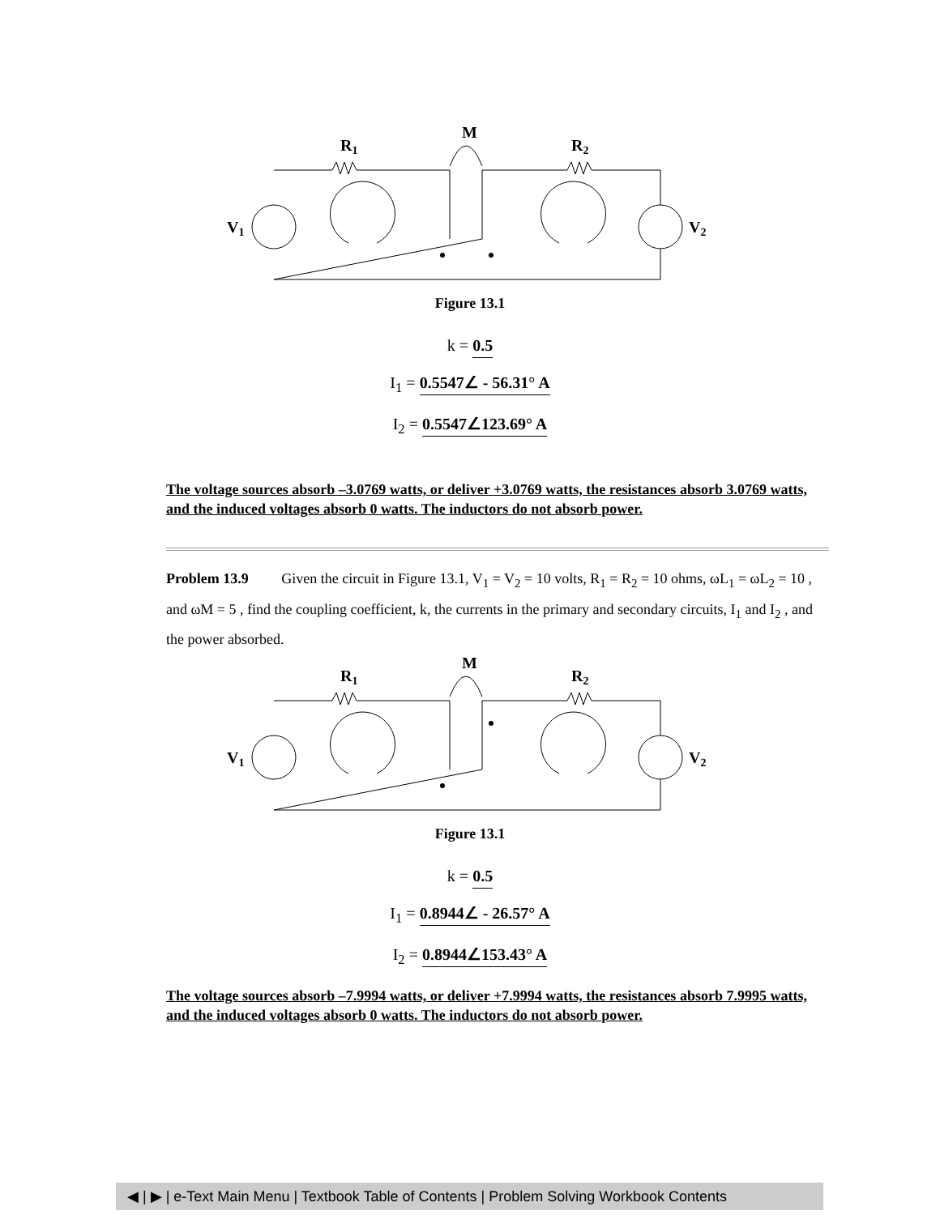M
R1
R2
V1
V2
Figure 13.1
k = 0.5
I<sub>1</sub> = 0.5547∠ - 56.31° A
I<sub>2</sub> = 0.5547∠123.69° A
The voltage sources absorb –3.0769 watts, or deliver +3.0769 watts, the resistances absorb 3.0769 watts, and the induced voltages absorb 0 watts. The inductors do not absorb power.
Problem 13.9 Given the circuit in Figure 13.1, V<sub>1</sub> = V<sub>2</sub> = 10 volts, R<sub>1</sub> = R<sub>2</sub> = 10 ohms, ωL<sub>1</sub> = ωL<sub>2</sub> = 10 , and ωM = 5 , find the coupling coefficient, k, the currents in the primary and secondary circuits, I<sub>1</sub> and I<sub>2</sub> , and the power absorbed.
M
R1
R2
V1
V2
Figure 13.1
k = 0.5
I<sub>1</sub> = 0.8944∠ - 26.57° A
I<sub>2</sub> = 0.8944∠153.43° A
The voltage sources absorb –7.9994 watts, or deliver +7.9994 watts, the resistances absorb 7.9995 watts, and the induced voltages absorb 0 watts. The inductors do not absorb power.
◀ | ▶ | e-Text Main Menu | Textbook Table of Contents | Problem Solving Workbook Contents